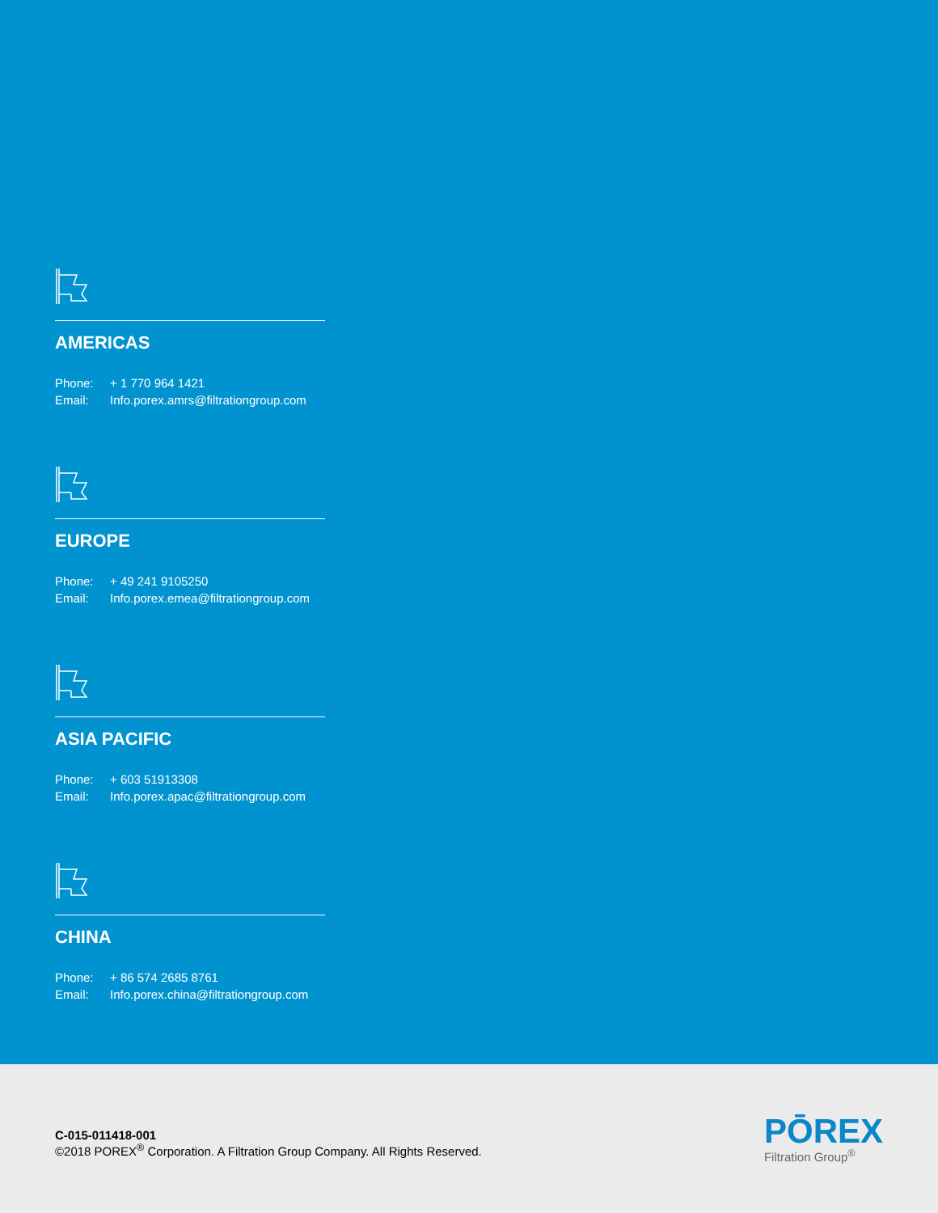AMERICAS
Phone: + 1 770 964 1421
Email: Info.porex.amrs@filtrationgroup.com
EUROPE
Phone: + 49 241 9105250
Email: Info.porex.emea@filtrationgroup.com
ASIA PACIFIC
Phone: + 603 51913308
Email: Info.porex.apac@filtrationgroup.com
CHINA
Phone: + 86 574 2685 8761
Email: Info.porex.china@filtrationgroup.com
C-015-011418-001
©2018 POREX<sup>®</sup> Corporation. A Filtration Group Company. All Rights Reserved.
PŌREX
Filtration Group<sup>®</sup>